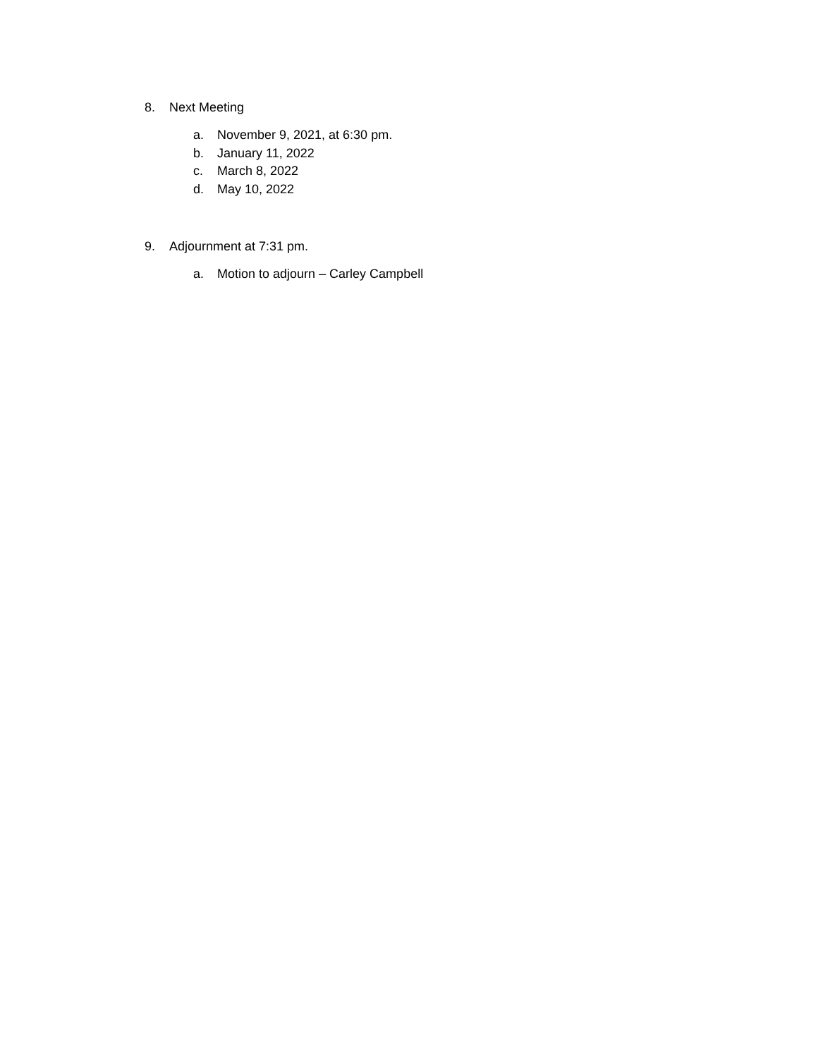8. Next Meeting
a. November 9, 2021, at 6:30 pm.
b. January 11, 2022
c. March 8, 2022
d. May 10, 2022
9. Adjournment at 7:31 pm.
a. Motion to adjourn – Carley Campbell